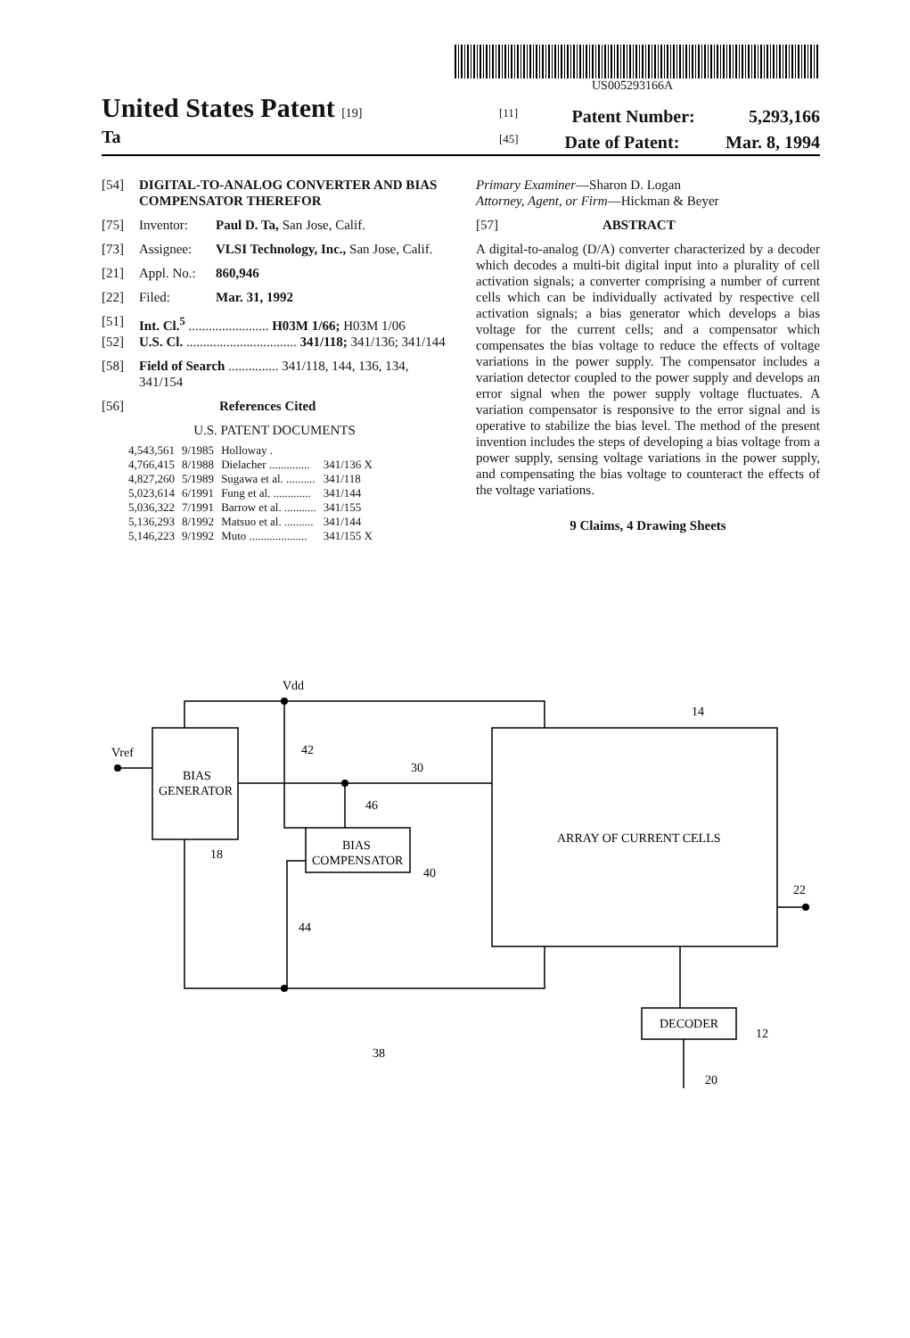US005293166A
United States Patent [19] [11] Patent Number: 5,293,166
Ta [45] Date of Patent: Mar. 8, 1994
[54] DIGITAL-TO-ANALOG CONVERTER AND BIAS COMPENSATOR THEREFOR
[75] Inventor: Paul D. Ta, San Jose, Calif.
[73] Assignee: VLSI Technology, Inc., San Jose, Calif.
[21] Appl. No.: 860,946
[22] Filed: Mar. 31, 1992
[51] Int. Cl.<sup>5</sup> ........................ H03M 1/66; H03M 1/06
[52] U.S. Cl. ................................. 341/118; 341/136; 341/144
[58] Field of Search ............... 341/118, 144, 136, 134, 341/154
[56] References Cited
U.S. PATENT DOCUMENTS
| 4,543,561 | 9/1985 | Holloway . | |
| 4,766,415 | 8/1988 | Dielacher .............. | 341/136 X |
| 4,827,260 | 5/1989 | Sugawa et al. .......... | 341/118 |
| 5,023,614 | 6/1991 | Fung et al. ............. | 341/144 |
| 5,036,322 | 7/1991 | Barrow et al. ........... | 341/155 |
| 5,136,293 | 8/1992 | Matsuo et al. .......... | 341/144 |
| 5,146,223 | 9/1992 | Muto .................... | 341/155 X |
Primary Examiner—Sharon D. Logan
Attorney, Agent, or Firm—Hickman & Beyer
[57] ABSTRACT
A digital-to-analog (D/A) converter characterized by a decoder which decodes a multi-bit digital input into a plurality of cell activation signals; a converter comprising a number of current cells which can be individually activated by respective cell activation signals; a bias generator which develops a bias voltage for the current cells; and a compensator which compensates the bias voltage to reduce the effects of voltage variations in the power supply. The compensator includes a variation detector coupled to the power supply and develops an error signal when the power supply voltage fluctuates. A variation compensator is responsive to the error signal and is operative to stabilize the bias level. The method of the present invention includes the steps of developing a bias voltage from a power supply, sensing voltage variations in the power supply, and compensating the bias voltage to counteract the effects of the voltage variations.
9 Claims, 4 Drawing Sheets
Vdd
Vref
BIAS
GENERATOR
BIAS
COMPENSATOR
ARRAY OF CURRENT CELLS
DECODER
14
42
30
46
18
40
44
22
38
12
20